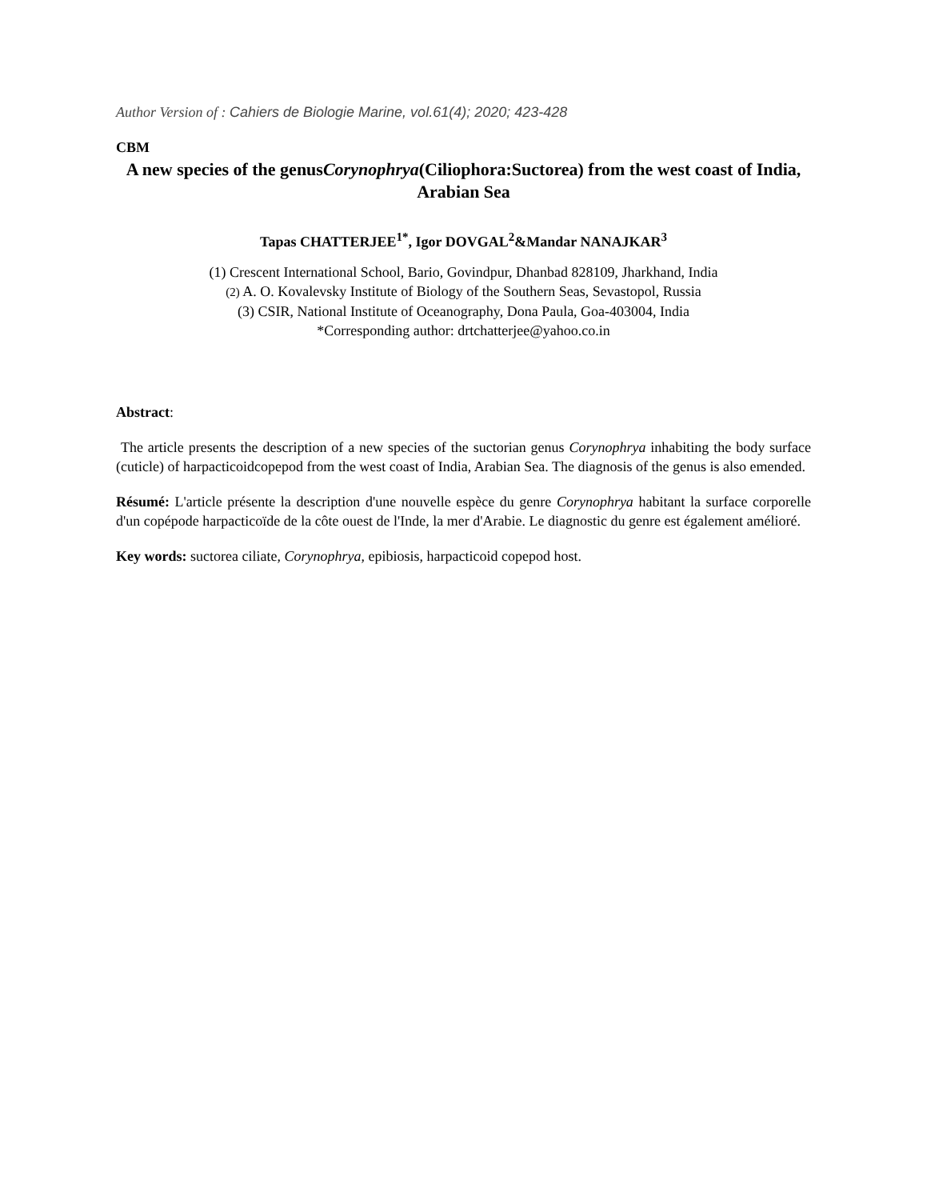Author Version of : Cahiers de Biologie Marine, vol.61(4); 2020; 423-428
CBM
A new species of the genusCorynophrya(Ciliophora:Suctorea) from the west coast of India, Arabian Sea
Tapas CHATTERJEE<sup>1*</sup>, Igor DOVGAL<sup>2</sup>&Mandar NANAJKAR<sup>3</sup>
(1) Crescent International School, Bario, Govindpur, Dhanbad 828109, Jharkhand, India
(2) A. O. Kovalevsky Institute of Biology of the Southern Seas, Sevastopol, Russia
(3) CSIR, National Institute of Oceanography, Dona Paula, Goa-403004, India
*Corresponding author: drtchatterjee@yahoo.co.in
Abstract:
The article presents the description of a new species of the suctorian genus Corynophrya inhabiting the body surface (cuticle) of harpacticoidcopepod from the west coast of India, Arabian Sea. The diagnosis of the genus is also emended.
Résumé: L'article présente la description d'une nouvelle espèce du genre Corynophrya habitant la surface corporelle d'un copépode harpacticoïde de la côte ouest de l'Inde, la mer d'Arabie. Le diagnostic du genre est également amélioré.
Key words: suctorea ciliate, Corynophrya, epibiosis, harpacticoid copepod host.